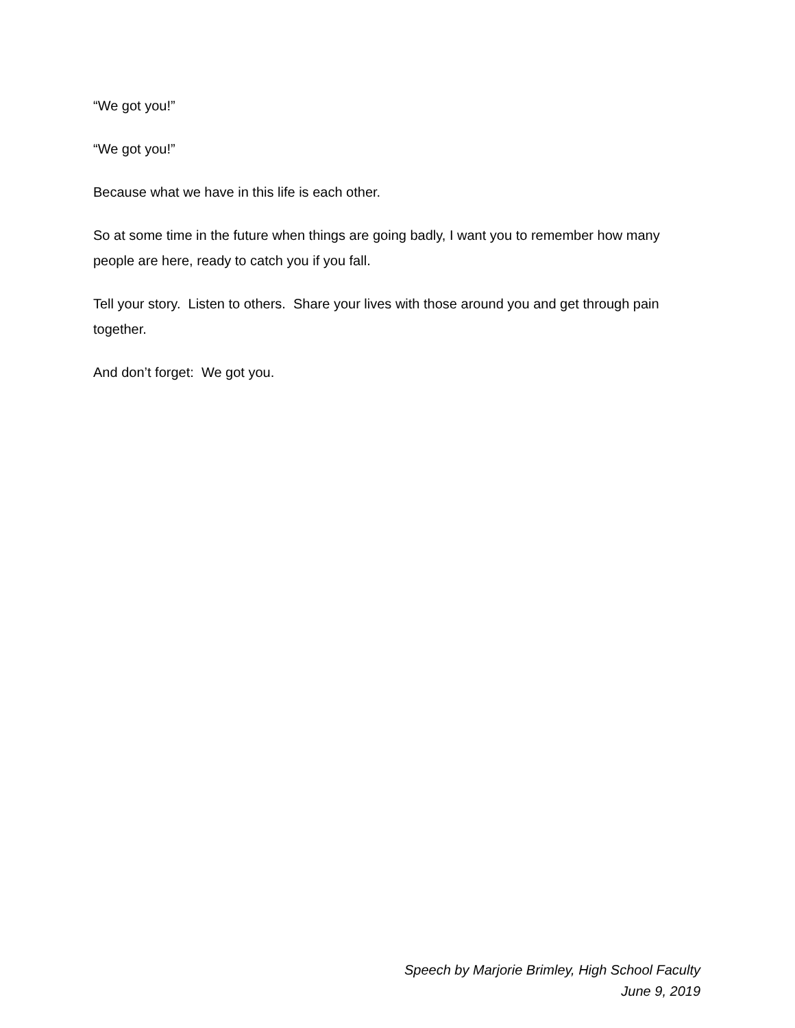“We got you!”
“We got you!”
Because what we have in this life is each other.
So at some time in the future when things are going badly, I want you to remember how many people are here, ready to catch you if you fall.
Tell your story. Listen to others. Share your lives with those around you and get through pain together.
And don’t forget: We got you.
Speech by Marjorie Brimley, High School Faculty
June 9, 2019